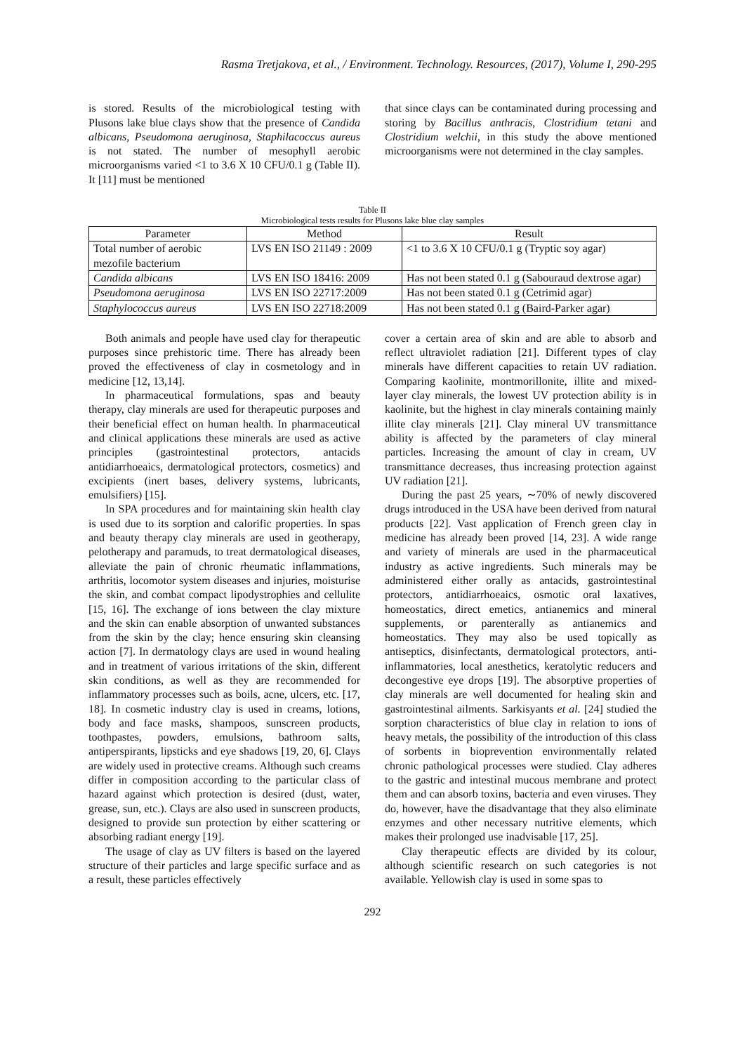Rasma Tretjakova, et al., / Environment. Technology. Resources, (2017), Volume I, 290-295
is stored. Results of the microbiological testing with Plusons lake blue clays show that the presence of Candida albicans, Pseudomona aeruginosa, Staphilacoccus aureus is not stated. The number of mesophyll aerobic microorganisms varied <1 to 3.6 X 10 CFU/0.1 g (Table II). It [11] must be mentioned
that since clays can be contaminated during processing and storing by Bacillus anthracis, Clostridium tetani and Clostridium welchii, in this study the above mentioned microorganisms were not determined in the clay samples.
Table II
Microbiological tests results for Plusons lake blue clay samples
| Parameter | Method | Result |
| --- | --- | --- |
| Total number of aerobic mezofile bacterium | LVS EN ISO 21149 : 2009 | <1 to 3.6 X 10 CFU/0.1 g (Tryptic soy agar) |
| Candida albicans | LVS EN ISO 18416: 2009 | Has not been stated 0.1 g (Sabouraud dextrose agar) |
| Pseudomona aeruginosa | LVS EN ISO 22717:2009 | Has not been stated 0.1 g (Cetrimid agar) |
| Staphylococcus aureus | LVS EN ISO 22718:2009 | Has not been stated 0.1 g (Baird-Parker agar) |
Both animals and people have used clay for therapeutic purposes since prehistoric time. There has already been proved the effectiveness of clay in cosmetology and in medicine [12, 13,14].
In pharmaceutical formulations, spas and beauty therapy, clay minerals are used for therapeutic purposes and their beneficial effect on human health. In pharmaceutical and clinical applications these minerals are used as active principles (gastrointestinal protectors, antacids antidiarrhoeaics, dermatological protectors, cosmetics) and excipients (inert bases, delivery systems, lubricants, emulsifiers) [15].
In SPA procedures and for maintaining skin health clay is used due to its sorption and calorific properties. In spas and beauty therapy clay minerals are used in geotherapy, pelotherapy and paramuds, to treat dermatological diseases, alleviate the pain of chronic rheumatic inflammations, arthritis, locomotor system diseases and injuries, moisturise the skin, and combat compact lipodystrophies and cellulite [15, 16]. The exchange of ions between the clay mixture and the skin can enable absorption of unwanted substances from the skin by the clay; hence ensuring skin cleansing action [7]. In dermatology clays are used in wound healing and in treatment of various irritations of the skin, different skin conditions, as well as they are recommended for inflammatory processes such as boils, acne, ulcers, etc. [17, 18]. In cosmetic industry clay is used in creams, lotions, body and face masks, shampoos, sunscreen products, toothpastes, powders, emulsions, bathroom salts, antiperspirants, lipsticks and eye shadows [19, 20, 6]. Clays are widely used in protective creams. Although such creams differ in composition according to the particular class of hazard against which protection is desired (dust, water, grease, sun, etc.). Clays are also used in sunscreen products, designed to provide sun protection by either scattering or absorbing radiant energy [19].
The usage of clay as UV filters is based on the layered structure of their particles and large specific surface and as a result, these particles effectively
cover a certain area of skin and are able to absorb and reflect ultraviolet radiation [21]. Different types of clay minerals have different capacities to retain UV radiation. Comparing kaolinite, montmorillonite, illite and mixed-layer clay minerals, the lowest UV protection ability is in kaolinite, but the highest in clay minerals containing mainly illite clay minerals [21]. Clay mineral UV transmittance ability is affected by the parameters of clay mineral particles. Increasing the amount of clay in cream, UV transmittance decreases, thus increasing protection against UV radiation [21].
During the past 25 years, ∼70% of newly discovered drugs introduced in the USA have been derived from natural products [22]. Vast application of French green clay in medicine has already been proved [14, 23]. A wide range and variety of minerals are used in the pharmaceutical industry as active ingredients. Such minerals may be administered either orally as antacids, gastrointestinal protectors, antidiarrhoeaics, osmotic oral laxatives, homeostatics, direct emetics, antianemics and mineral supplements, or parenterally as antianemics and homeostatics. They may also be used topically as antiseptics, disinfectants, dermatological protectors, anti-inflammatories, local anesthetics, keratolytic reducers and decongestive eye drops [19]. The absorptive properties of clay minerals are well documented for healing skin and gastrointestinal ailments. Sarkisyants et al. [24] studied the sorption characteristics of blue clay in relation to ions of heavy metals, the possibility of the introduction of this class of sorbents in bioprevention environmentally related chronic pathological processes were studied. Clay adheres to the gastric and intestinal mucous membrane and protect them and can absorb toxins, bacteria and even viruses. They do, however, have the disadvantage that they also eliminate enzymes and other necessary nutritive elements, which makes their prolonged use inadvisable [17, 25].
Clay therapeutic effects are divided by its colour, although scientific research on such categories is not available. Yellowish clay is used in some spas to
292